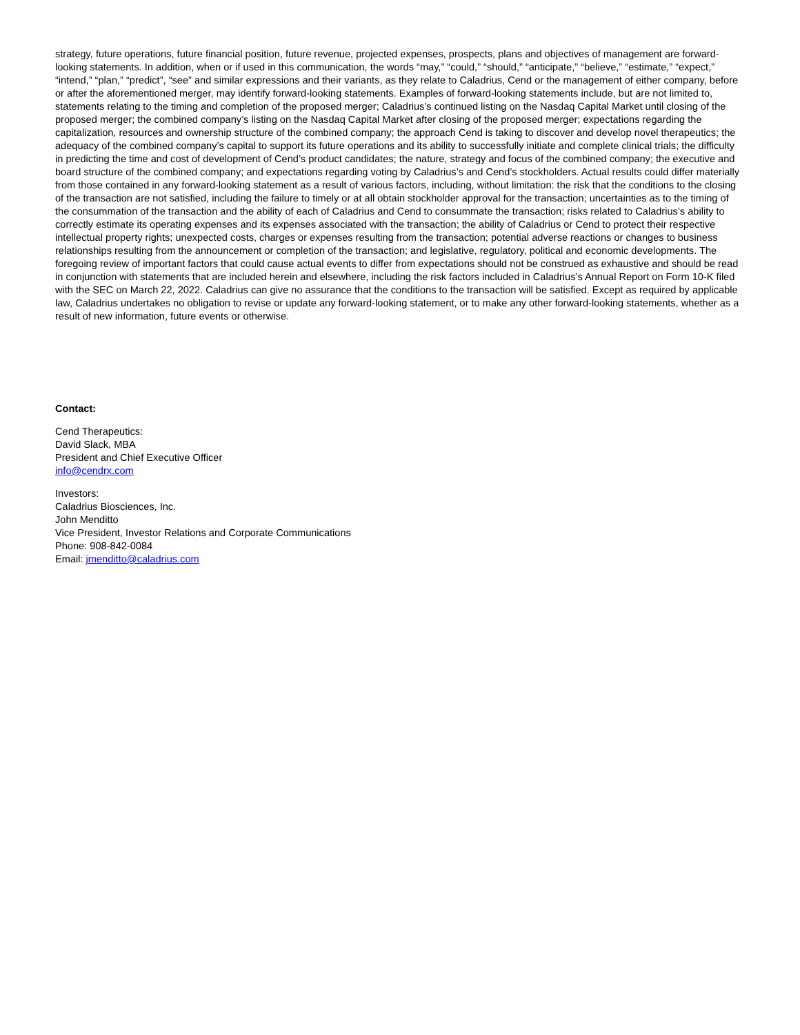strategy, future operations, future financial position, future revenue, projected expenses, prospects, plans and objectives of management are forward-looking statements. In addition, when or if used in this communication, the words “may,” “could,” “should,” “anticipate,” “believe,” “estimate,” “expect,” “intend,” “plan,” “predict”, “see” and similar expressions and their variants, as they relate to Caladrius, Cend or the management of either company, before or after the aforementioned merger, may identify forward-looking statements. Examples of forward-looking statements include, but are not limited to, statements relating to the timing and completion of the proposed merger; Caladrius’s continued listing on the Nasdaq Capital Market until closing of the proposed merger; the combined company’s listing on the Nasdaq Capital Market after closing of the proposed merger; expectations regarding the capitalization, resources and ownership structure of the combined company; the approach Cend is taking to discover and develop novel therapeutics; the adequacy of the combined company’s capital to support its future operations and its ability to successfully initiate and complete clinical trials; the difficulty in predicting the time and cost of development of Cend’s product candidates; the nature, strategy and focus of the combined company; the executive and board structure of the combined company; and expectations regarding voting by Caladrius’s and Cend’s stockholders. Actual results could differ materially from those contained in any forward-looking statement as a result of various factors, including, without limitation: the risk that the conditions to the closing of the transaction are not satisfied, including the failure to timely or at all obtain stockholder approval for the transaction; uncertainties as to the timing of the consummation of the transaction and the ability of each of Caladrius and Cend to consummate the transaction; risks related to Caladrius’s ability to correctly estimate its operating expenses and its expenses associated with the transaction; the ability of Caladrius or Cend to protect their respective intellectual property rights; unexpected costs, charges or expenses resulting from the transaction; potential adverse reactions or changes to business relationships resulting from the announcement or completion of the transaction; and legislative, regulatory, political and economic developments. The foregoing review of important factors that could cause actual events to differ from expectations should not be construed as exhaustive and should be read in conjunction with statements that are included herein and elsewhere, including the risk factors included in Caladrius’s Annual Report on Form 10-K filed with the SEC on March 22, 2022. Caladrius can give no assurance that the conditions to the transaction will be satisfied. Except as required by applicable law, Caladrius undertakes no obligation to revise or update any forward-looking statement, or to make any other forward-looking statements, whether as a result of new information, future events or otherwise.
Contact:
Cend Therapeutics:
David Slack, MBA
President and Chief Executive Officer
info@cendrx.com
Investors:
Caladrius Biosciences, Inc.
John Menditto
Vice President, Investor Relations and Corporate Communications
Phone: 908-842-0084
Email: jmenditto@caladrius.com